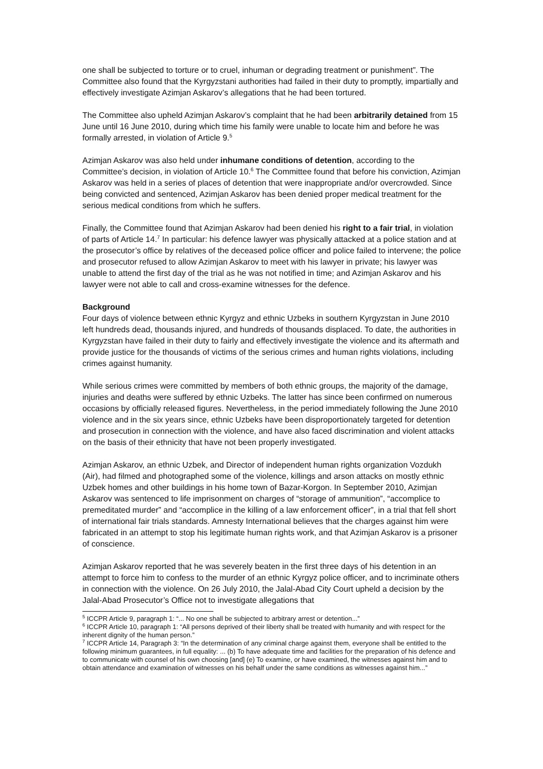one shall be subjected to torture or to cruel, inhuman or degrading treatment or punishment”. The Committee also found that the Kyrgyzstani authorities had failed in their duty to promptly, impartially and effectively investigate Azimjan Askarov’s allegations that he had been tortured.
The Committee also upheld Azimjan Askarov’s complaint that he had been arbitrarily detained from 15 June until 16 June 2010, during which time his family were unable to locate him and before he was formally arrested, in violation of Article 9.<sup>5</sup>
Azimjan Askarov was also held under inhumane conditions of detention, according to the Committee’s decision, in violation of Article 10.<sup>6</sup> The Committee found that before his conviction, Azimjan Askarov was held in a series of places of detention that were inappropriate and/or overcrowded. Since being convicted and sentenced, Azimjan Askarov has been denied proper medical treatment for the serious medical conditions from which he suffers.
Finally, the Committee found that Azimjan Askarov had been denied his right to a fair trial, in violation of parts of Article 14.<sup>7</sup> In particular: his defence lawyer was physically attacked at a police station and at the prosecutor’s office by relatives of the deceased police officer and police failed to intervene; the police and prosecutor refused to allow Azimjan Askarov to meet with his lawyer in private; his lawyer was unable to attend the first day of the trial as he was not notified in time; and Azimjan Askarov and his lawyer were not able to call and cross-examine witnesses for the defence.
Background
Four days of violence between ethnic Kyrgyz and ethnic Uzbeks in southern Kyrgyzstan in June 2010 left hundreds dead, thousands injured, and hundreds of thousands displaced. To date, the authorities in Kyrgyzstan have failed in their duty to fairly and effectively investigate the violence and its aftermath and provide justice for the thousands of victims of the serious crimes and human rights violations, including crimes against humanity.
While serious crimes were committed by members of both ethnic groups, the majority of the damage, injuries and deaths were suffered by ethnic Uzbeks. The latter has since been confirmed on numerous occasions by officially released figures. Nevertheless, in the period immediately following the June 2010 violence and in the six years since, ethnic Uzbeks have been disproportionately targeted for detention and prosecution in connection with the violence, and have also faced discrimination and violent attacks on the basis of their ethnicity that have not been properly investigated.
Azimjan Askarov, an ethnic Uzbek, and Director of independent human rights organization Vozdukh (Air), had filmed and photographed some of the violence, killings and arson attacks on mostly ethnic Uzbek homes and other buildings in his home town of Bazar-Korgon. In September 2010, Azimjan Askarov was sentenced to life imprisonment on charges of “storage of ammunition”, “accomplice to premeditated murder” and “accomplice in the killing of a law enforcement officer”, in a trial that fell short of international fair trials standards. Amnesty International believes that the charges against him were fabricated in an attempt to stop his legitimate human rights work, and that Azimjan Askarov is a prisoner of conscience.
Azimjan Askarov reported that he was severely beaten in the first three days of his detention in an attempt to force him to confess to the murder of an ethnic Kyrgyz police officer, and to incriminate others in connection with the violence. On 26 July 2010, the Jalal-Abad City Court upheld a decision by the Jalal-Abad Prosecutor’s Office not to investigate allegations that
<sup>5</sup> ICCPR Article 9, paragraph 1: “... No one shall be subjected to arbitrary arrest or detention...”
<sup>6</sup> ICCPR Article 10, paragraph 1: “All persons deprived of their liberty shall be treated with humanity and with respect for the inherent dignity of the human person.”
<sup>7</sup> ICCPR Article 14, Paragraph 3: “In the determination of any criminal charge against them, everyone shall be entitled to the following minimum guarantees, in full equality: ... (b) To have adequate time and facilities for the preparation of his defence and to communicate with counsel of his own choosing [and] (e) To examine, or have examined, the witnesses against him and to obtain attendance and examination of witnesses on his behalf under the same conditions as witnesses against him...”